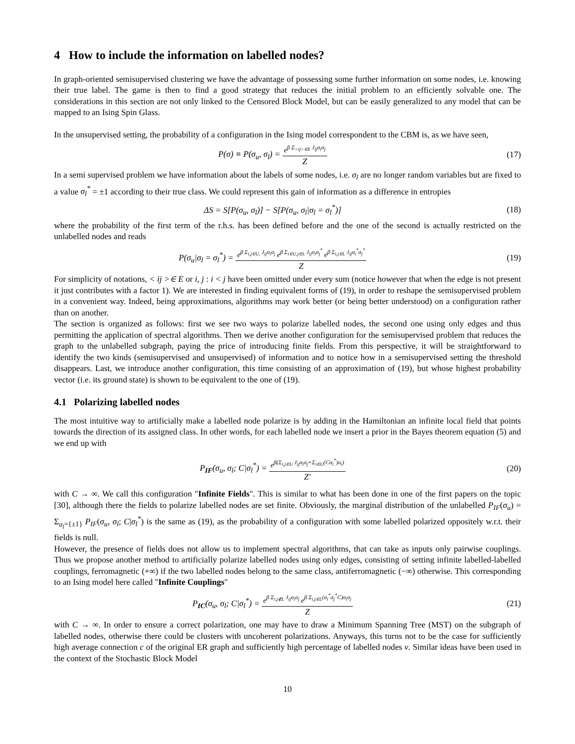4 How to include the information on labelled nodes?
In graph-oriented semisupervised clustering we have the advantage of possessing some further information on some nodes, i.e. knowing their true label. The game is then to find a good strategy that reduces the initial problem to an efficiently solvable one. The considerations in this section are not only linked to the Censored Block Model, but can be easily generalized to any model that can be mapped to an Ising Spin Glass.
In the unsupervised setting, the probability of a configuration in the Ising model correspondent to the CBM is, as we have seen,
P(σ) ≡ P(σ<sub>u</sub>, σ<sub>l</sub>) = e<sup>β Σ<sub><ij>∈E</sub> J<sub>ij</sub>σ<sub>i</sub>σ<sub>j</sub></sup> Z
(17)
In a semi supervised problem we have information about the labels of some nodes, i.e. σ<sub>l</sub> are no longer random variables but are fixed to a value σ<sub>l</sub><sup>*</sup> = ±1 according to their true class. We could represent this gain of information as a difference in entropies
ΔS = S[P(σ<sub>u</sub>, σ<sub>l</sub>)] − S[P(σ<sub>u</sub>, σ<sub>l</sub>|σ<sub>l</sub> = σ<sub>l</sub><sup>*</sup>)]
(18)
where the probability of the first term of the r.h.s. has been defined before and the one of the second is actually restricted on the unlabelled nodes and reads
P(σ<sub>u</sub>|σ<sub>l</sub> = σ<sub>l</sub><sup>*</sup>) = e<sup>β Σ<sub>i,j∈U,</sub> J<sub>ij</sub>σ<sub>i</sub>σ<sub>j</sub></sup> e<sup>β Σ<sub>i∈U,j∈L</sub> J<sub>ij</sub>σ<sub>i</sub>σ<sub>j</sub><sup>*</sup></sup> e<sup>β Σ<sub>i,j∈L</sub> J<sub>ij</sub>σ<sub>i</sub><sup>*</sup>σ<sub>j</sub><sup>*</sup></sup> Z
(19)
For simplicity of notations, < ij >∈ E or i, j : i < j have been omitted under every sum (notice however that when the edge is not present it just contributes with a factor 1). We are interested in finding equivalent forms of (19), in order to reshape the semisupervised problem in a convenient way. Indeed, being approximations, algorithms may work better (or being better understood) on a configuration rather than on another.
The section is organized as follows: first we see two ways to polarize labelled nodes, the second one using only edges and thus permitting the application of spectral algorithms. Then we derive another configuration for the semisupervised problem that reduces the graph to the unlabelled subgraph, paying the price of introducing finite fields. From this perspective, it will be straightforward to identify the two kinds (semisupervised and unsupervised) of information and to notice how in a semisupervised setting the threshold disappears. Last, we introduce another configuration, this time consisting of an approximation of (19), but whose highest probability vector (i.e. its ground state) is shown to be equivalent to the one of (19).
4.1 Polarizing labelled nodes
The most intuitive way to artificially make a labelled node polarize is by adding in the Hamiltonian an infinite local field that points towards the direction of its assigned class. In other words, for each labelled node we insert a prior in the Bayes theorem equation (5) and we end up with
P<sub>IF</sub>(σ<sub>u</sub>, σ<sub>l</sub>; C|σ<sub>l</sub><sup>*</sup>) = e<sup>β(Σ<sub>i,j∈U</sub> J<sub>ij</sub>σ<sub>i</sub>σ<sub>j</sub>+Σ<sub>i∈U</sub>(Cσ<sub>i</sub><sup>*</sup>)σ<sub>i</sub>)</sup> Z′
(20)
with C → ∞. We call this configuration "Infinite Fields". This is similar to what has been done in one of the first papers on the topic [30], although there the fields to polarize labelled nodes are set finite. Obviously, the marginal distribution of the unlabelled P<sub>IF</sub>(σ<sub>u</sub>) = Σ<sub>σ<sub>l</sub>={±1}</sub> P<sub>IF</sub>(σ<sub>u</sub>, σ<sub>l</sub>; C|σ<sub>l</sub><sup>*</sup>) is the same as (19), as the probability of a configuration with some labelled polarized oppositely w.r.t. their fields is null.
However, the presence of fields does not allow us to implement spectral algorithms, that can take as inputs only pairwise couplings. Thus we propose another method to artificially polarize labelled nodes using only edges, consisting of setting infinite labelled-labelled couplings, ferromagnetic (+∞) if the two labelled nodes belong to the same class, antiferromagnetic (−∞) otherwise. This corresponding to an Ising model here called "Infinite Couplings"
P<sub>IC</sub>(σ<sub>u</sub>, σ<sub>l</sub>; C|σ<sub>l</sub><sup>*</sup>) = e<sup>β Σ<sub>i,j∉L</sub> J<sub>ij</sub>σ<sub>i</sub>σ<sub>j</sub></sup> e<sup>β Σ<sub>i,j∈L</sub>(σ<sub>i</sub><sup>*</sup>σ<sub>j</sub><sup>*</sup>C)σ<sub>i</sub>σ<sub>j</sub></sup> Z
(21)
with C → ∞. In order to ensure a correct polarization, one may have to draw a Minimum Spanning Tree (MST) on the subgraph of labelled nodes, otherwise there could be clusters with uncoherent polarizations. Anyways, this turns not to be the case for sufficiently high average connection c of the original ER graph and sufficiently high percentage of labelled nodes ν. Similar ideas have been used in the context of the Stochastic Block Model
10